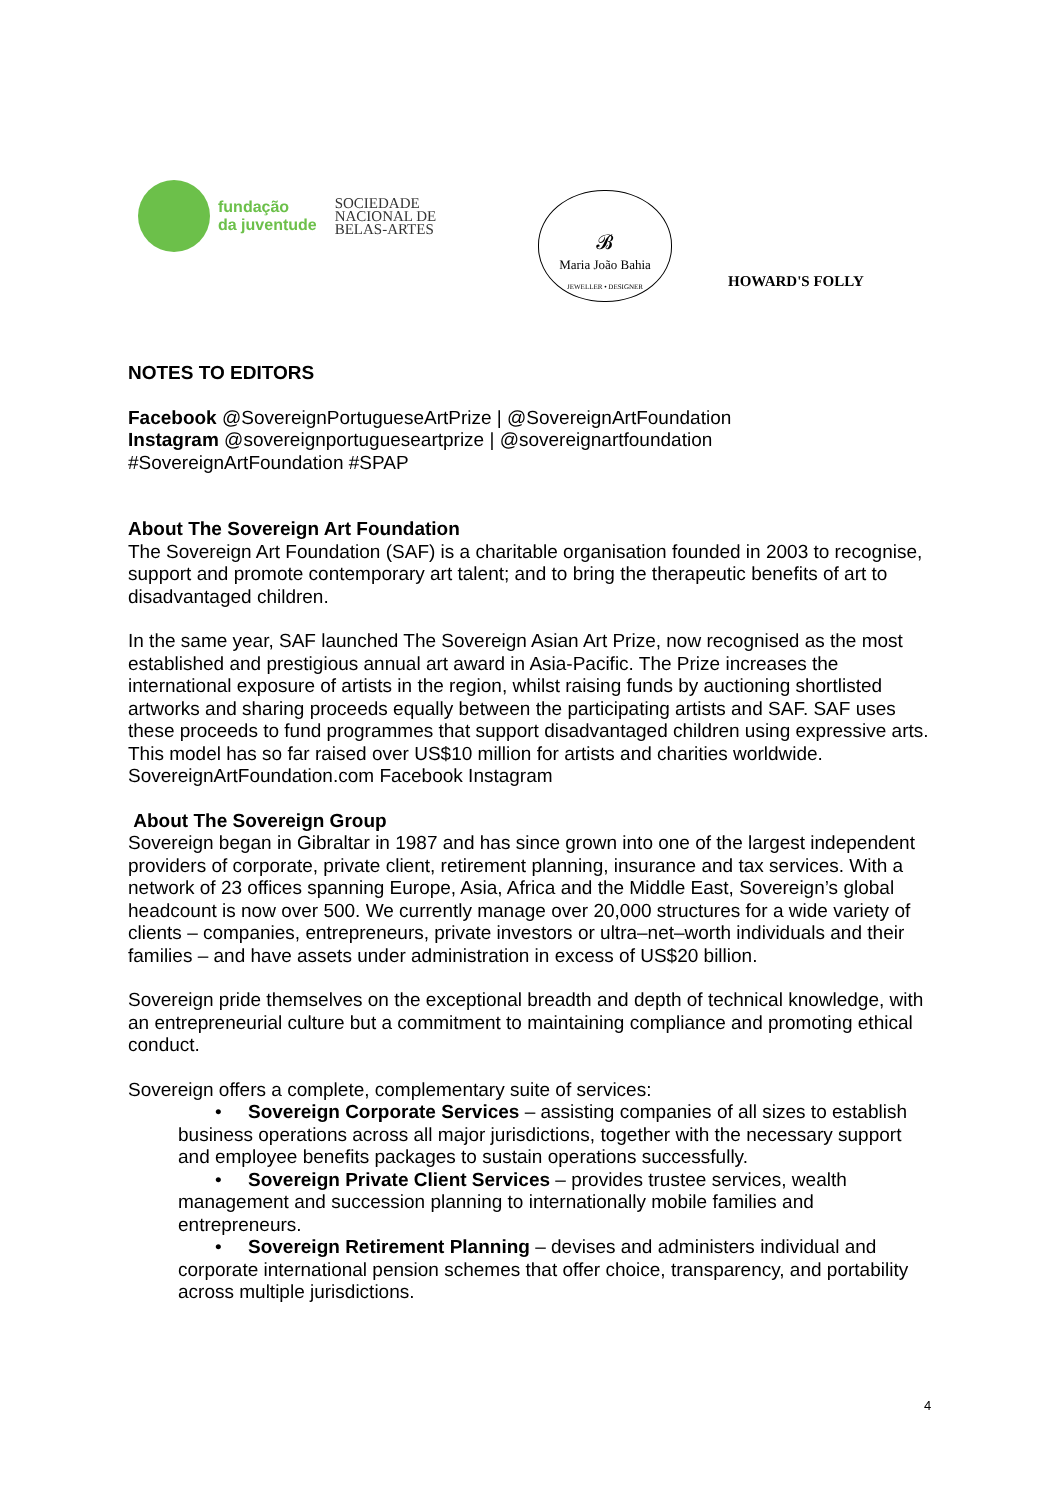fundação
da juventude
SOCIEDADE
NACIONAL DE
BELAS-ARTES
𝓑
Maria João Bahia
JEWELLER • DESIGNER
HOWARD'S FOLLY
NOTES TO EDITORS
Facebook @SovereignPortugueseArtPrize | @SovereignArtFoundation
Instagram @sovereignportugueseartprize | @sovereignartfoundation
#SovereignArtFoundation #SPAP
About The Sovereign Art Foundation
The Sovereign Art Foundation (SAF) is a charitable organisation founded in 2003 to recognise, support and promote contemporary art talent; and to bring the therapeutic benefits of art to disadvantaged children.
In the same year, SAF launched The Sovereign Asian Art Prize, now recognised as the most established and prestigious annual art award in Asia-Pacific. The Prize increases the international exposure of artists in the region, whilst raising funds by auctioning shortlisted artworks and sharing proceeds equally between the participating artists and SAF. SAF uses these proceeds to fund programmes that support disadvantaged children using expressive arts. This model has so far raised over US$10 million for artists and charities worldwide. SovereignArtFoundation.com Facebook Instagram
About The Sovereign Group
Sovereign began in Gibraltar in 1987 and has since grown into one of the largest independent providers of corporate, private client, retirement planning, insurance and tax services. With a network of 23 offices spanning Europe, Asia, Africa and the Middle East, Sovereign’s global headcount is now over 500. We currently manage over 20,000 structures for a wide variety of clients – companies, entrepreneurs, private investors or ultra–net–worth individuals and their families – and have assets under administration in excess of US$20 billion.
Sovereign pride themselves on the exceptional breadth and depth of technical knowledge, with an entrepreneurial culture but a commitment to maintaining compliance and promoting ethical conduct.
Sovereign offers a complete, complementary suite of services:
• Sovereign Corporate Services – assisting companies of all sizes to establish business operations across all major jurisdictions, together with the necessary support and employee benefits packages to sustain operations successfully.
• Sovereign Private Client Services – provides trustee services, wealth management and succession planning to internationally mobile families and entrepreneurs.
• Sovereign Retirement Planning – devises and administers individual and corporate international pension schemes that offer choice, transparency, and portability across multiple jurisdictions.
4